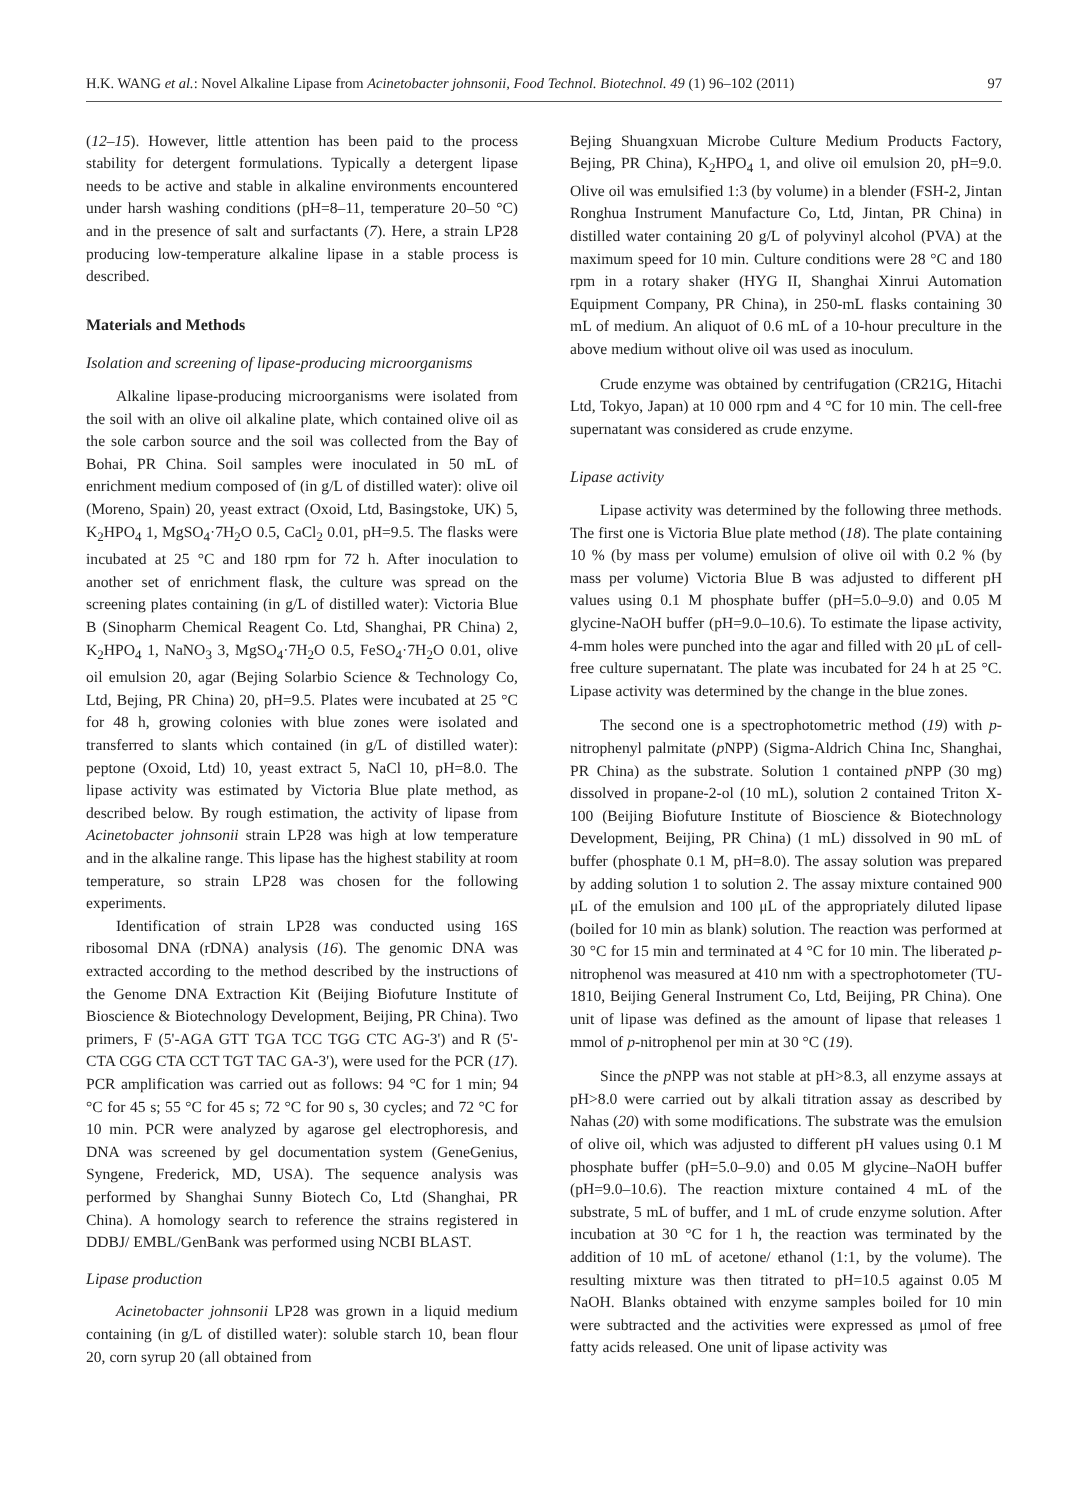H.K. WANG et al.: Novel Alkaline Lipase from Acinetobacter johnsonii, Food Technol. Biotechnol. 49 (1) 96–102 (2011) 97
(12–15). However, little attention has been paid to the process stability for detergent formulations. Typically a detergent lipase needs to be active and stable in alkaline environments encountered under harsh washing conditions (pH=8–11, temperature 20–50 °C) and in the presence of salt and surfactants (7). Here, a strain LP28 producing low-temperature alkaline lipase in a stable process is described.
Materials and Methods
Isolation and screening of lipase-producing microorganisms
Alkaline lipase-producing microorganisms were isolated from the soil with an olive oil alkaline plate, which contained olive oil as the sole carbon source and the soil was collected from the Bay of Bohai, PR China. Soil samples were inoculated in 50 mL of enrichment medium composed of (in g/L of distilled water): olive oil (Moreno, Spain) 20, yeast extract (Oxoid, Ltd, Basingstoke, UK) 5, K<sub>2</sub>HPO<sub>4</sub> 1, MgSO<sub>4</sub>·7H<sub>2</sub>O 0.5, CaCl<sub>2</sub> 0.01, pH=9.5. The flasks were incubated at 25 °C and 180 rpm for 72 h. After inoculation to another set of enrichment flask, the culture was spread on the screening plates containing (in g/L of distilled water): Victoria Blue B (Sinopharm Chemical Reagent Co. Ltd, Shanghai, PR China) 2, K<sub>2</sub>HPO<sub>4</sub> 1, NaNO<sub>3</sub> 3, MgSO<sub>4</sub>·7H<sub>2</sub>O 0.5, FeSO<sub>4</sub>·7H<sub>2</sub>O 0.01, olive oil emulsion 20, agar (Bejing Solarbio Science & Technology Co, Ltd, Bejing, PR China) 20, pH=9.5. Plates were incubated at 25 °C for 48 h, growing colonies with blue zones were isolated and transferred to slants which contained (in g/L of distilled water): peptone (Oxoid, Ltd) 10, yeast extract 5, NaCl 10, pH=8.0. The lipase activity was estimated by Victoria Blue plate method, as described below. By rough estimation, the activity of lipase from Acinetobacter johnsonii strain LP28 was high at low temperature and in the alkaline range. This lipase has the highest stability at room temperature, so strain LP28 was chosen for the following experiments.
Identification of strain LP28 was conducted using 16S ribosomal DNA (rDNA) analysis (16). The genomic DNA was extracted according to the method described by the instructions of the Genome DNA Extraction Kit (Beijing Biofuture Institute of Bioscience & Biotechnology Development, Beijing, PR China). Two primers, F (5'-AGA GTT TGA TCC TGG CTC AG-3') and R (5'-CTA CGG CTA CCT TGT TAC GA-3'), were used for the PCR (17). PCR amplification was carried out as follows: 94 °C for 1 min; 94 °C for 45 s; 55 °C for 45 s; 72 °C for 90 s, 30 cycles; and 72 °C for 10 min. PCR were analyzed by agarose gel electrophoresis, and DNA was screened by gel documentation system (GeneGenius, Syngene, Frederick, MD, USA). The sequence analysis was performed by Shanghai Sunny Biotech Co, Ltd (Shanghai, PR China). A homology search to reference the strains registered in DDBJ/ EMBL/GenBank was performed using NCBI BLAST.
Lipase production
Acinetobacter johnsonii LP28 was grown in a liquid medium containing (in g/L of distilled water): soluble starch 10, bean flour 20, corn syrup 20 (all obtained from
Bejing Shuangxuan Microbe Culture Medium Products Factory, Bejing, PR China), K<sub>2</sub>HPO<sub>4</sub> 1, and olive oil emulsion 20, pH=9.0. Olive oil was emulsified 1:3 (by volume) in a blender (FSH-2, Jintan Ronghua Instrument Manufacture Co, Ltd, Jintan, PR China) in distilled water containing 20 g/L of polyvinyl alcohol (PVA) at the maximum speed for 10 min. Culture conditions were 28 °C and 180 rpm in a rotary shaker (HYG II, Shanghai Xinrui Automation Equipment Company, PR China), in 250-mL flasks containing 30 mL of medium. An aliquot of 0.6 mL of a 10-hour preculture in the above medium without olive oil was used as inoculum.
Crude enzyme was obtained by centrifugation (CR21G, Hitachi Ltd, Tokyo, Japan) at 10 000 rpm and 4 °C for 10 min. The cell-free supernatant was considered as crude enzyme.
Lipase activity
Lipase activity was determined by the following three methods. The first one is Victoria Blue plate method (18). The plate containing 10 % (by mass per volume) emulsion of olive oil with 0.2 % (by mass per volume) Victoria Blue B was adjusted to different pH values using 0.1 M phosphate buffer (pH=5.0–9.0) and 0.05 M glycine-­NaOH buffer (pH=9.0–10.6). To estimate the lipase activity, 4-mm holes were punched into the agar and filled with 20 μL of cell-free culture supernatant. The plate was incubated for 24 h at 25 °C. Lipase activity was determined by the change in the blue zones.
The second one is a spectrophotometric method (19) with p-nitrophenyl palmitate (p NPP) (Sigma-Aldrich China Inc, Shanghai, PR China) as the substrate. Solution 1 contained p NPP (30 mg) dissolved in propane-2-ol (10 mL), solution 2 contained Triton X-100 (Beijing Biofuture Institute of Bioscience & Biotechnology Development, Beijing, PR China) (1 mL) dissolved in 90 mL of buffer (phosphate 0.1 M, pH=8.0). The assay solution was prepared by adding solution 1 to solution 2. The assay mixture contained 900 μL of the emulsion and 100 μL of the appropriately diluted lipase (boiled for 10 min as blank) solution. The reaction was performed at 30 °C for 15 min and terminated at 4 °C for 10 min. The liberated p-nitrophenol was measured at 410 nm with a spectrophotometer (TU-1810, Beijing General Instrument Co, Ltd, Beijing, PR China). One unit of lipase was defined as the amount of lipase that releases 1 mmol of p-nitrophenol per min at 30 °C (19).
Since the p NPP was not stable at pH>8.3, all enzyme assays at pH>8.0 were carried out by alkali titration assay as described by Nahas (20) with some modifications. The substrate was the emulsion of olive oil, which was adjusted to different pH values using 0.1 M phosphate buffer (pH=5.0–9.0) and 0.05 M glycine–NaOH buffer (pH=9.0–10.6). The reaction mixture contained 4 mL of the substrate, 5 mL of buffer, and 1 mL of crude enzyme solution. After incubation at 30 °C for 1 h, the reaction was terminated by the addition of 10 mL of acetone/ ethanol (1:1, by the volume). The resulting mixture was then titrated to pH=10.5 against 0.05 M NaOH. Blanks obtained with enzyme samples boiled for 10 min were subtracted and the activities were expressed as μmol of free fatty acids released. One unit of lipase activity was